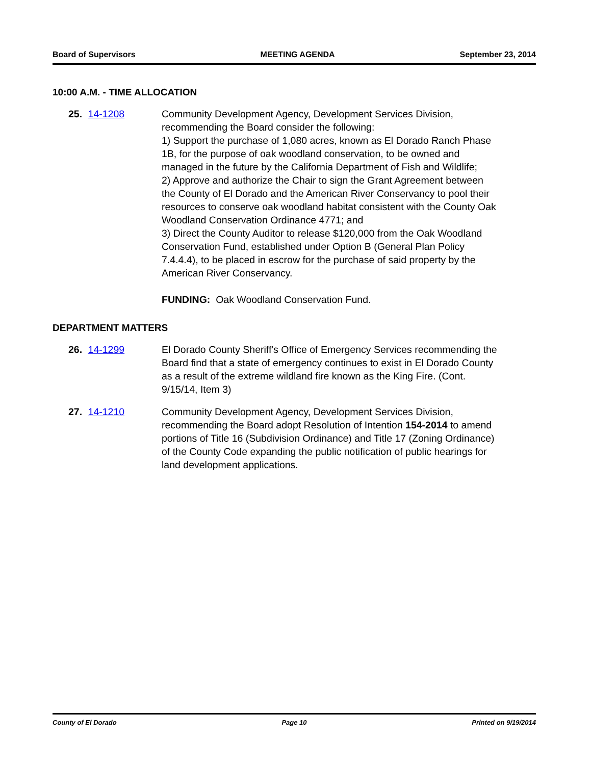Board of Supervisors MEETING AGENDA September 23, 2014
10:00 A.M. - TIME ALLOCATION
25. 14-1208 Community Development Agency, Development Services Division, recommending the Board consider the following:
1) Support the purchase of 1,080 acres, known as El Dorado Ranch Phase 1B, for the purpose of oak woodland conservation, to be owned and managed in the future by the California Department of Fish and Wildlife;
2) Approve and authorize the Chair to sign the Grant Agreement between the County of El Dorado and the American River Conservancy to pool their resources to conserve oak woodland habitat consistent with the County Oak Woodland Conservation Ordinance 4771; and
3) Direct the County Auditor to release $120,000 from the Oak Woodland Conservation Fund, established under Option B (General Plan Policy 7.4.4.4), to be placed in escrow for the purchase of said property by the American River Conservancy.
FUNDING: Oak Woodland Conservation Fund.
DEPARTMENT MATTERS
26. 14-1299 El Dorado County Sheriff's Office of Emergency Services recommending the Board find that a state of emergency continues to exist in El Dorado County as a result of the extreme wildland fire known as the King Fire. (Cont. 9/15/14, Item 3)
27. 14-1210 Community Development Agency, Development Services Division, recommending the Board adopt Resolution of Intention 154-2014 to amend portions of Title 16 (Subdivision Ordinance) and Title 17 (Zoning Ordinance) of the County Code expanding the public notification of public hearings for land development applications.
County of El Dorado Page 10 Printed on 9/19/2014